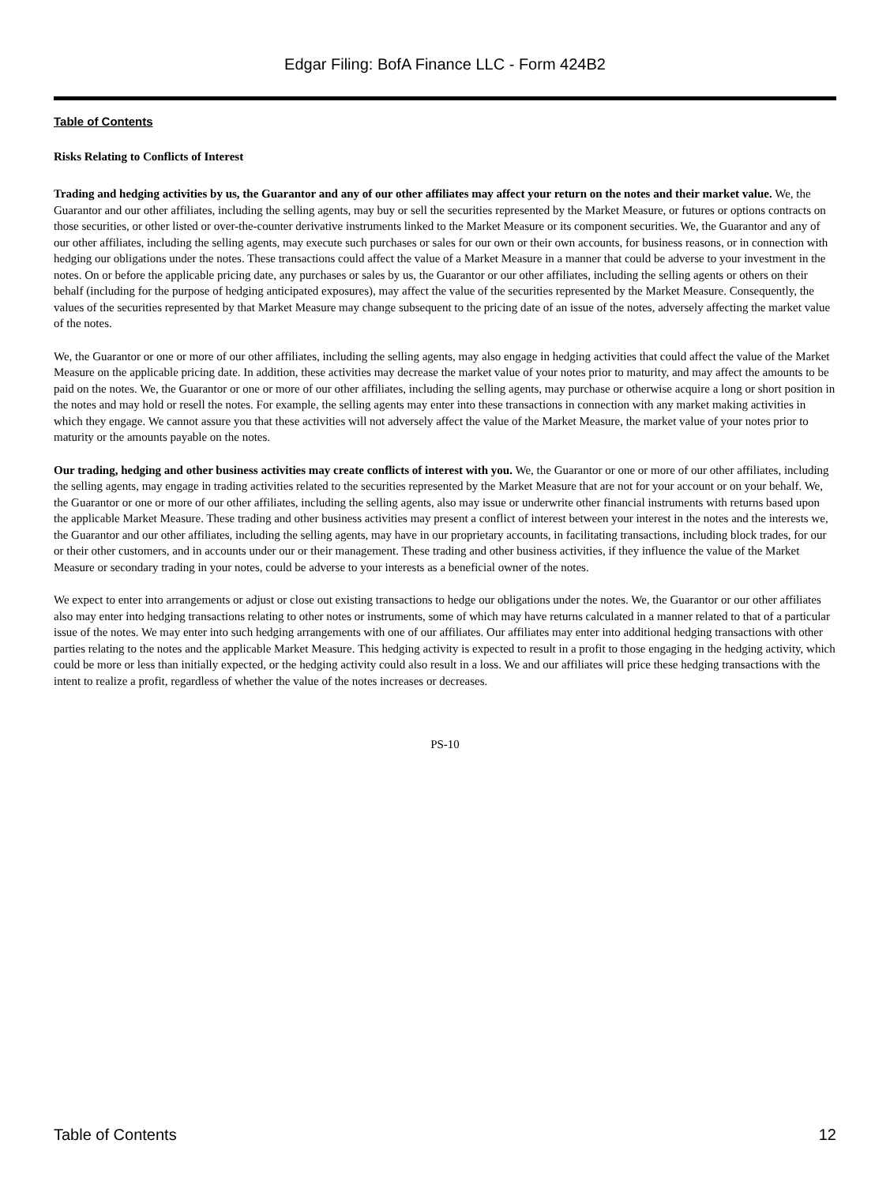Edgar Filing: BofA Finance LLC - Form 424B2
Table of Contents
Risks Relating to Conflicts of Interest
Trading and hedging activities by us, the Guarantor and any of our other affiliates may affect your return on the notes and their market value. We, the Guarantor and our other affiliates, including the selling agents, may buy or sell the securities represented by the Market Measure, or futures or options contracts on those securities, or other listed or over-the-counter derivative instruments linked to the Market Measure or its component securities. We, the Guarantor and any of our other affiliates, including the selling agents, may execute such purchases or sales for our own or their own accounts, for business reasons, or in connection with hedging our obligations under the notes. These transactions could affect the value of a Market Measure in a manner that could be adverse to your investment in the notes. On or before the applicable pricing date, any purchases or sales by us, the Guarantor or our other affiliates, including the selling agents or others on their behalf (including for the purpose of hedging anticipated exposures), may affect the value of the securities represented by the Market Measure. Consequently, the values of the securities represented by that Market Measure may change subsequent to the pricing date of an issue of the notes, adversely affecting the market value of the notes.
We, the Guarantor or one or more of our other affiliates, including the selling agents, may also engage in hedging activities that could affect the value of the Market Measure on the applicable pricing date. In addition, these activities may decrease the market value of your notes prior to maturity, and may affect the amounts to be paid on the notes. We, the Guarantor or one or more of our other affiliates, including the selling agents, may purchase or otherwise acquire a long or short position in the notes and may hold or resell the notes. For example, the selling agents may enter into these transactions in connection with any market making activities in which they engage. We cannot assure you that these activities will not adversely affect the value of the Market Measure, the market value of your notes prior to maturity or the amounts payable on the notes.
Our trading, hedging and other business activities may create conflicts of interest with you. We, the Guarantor or one or more of our other affiliates, including the selling agents, may engage in trading activities related to the securities represented by the Market Measure that are not for your account or on your behalf. We, the Guarantor or one or more of our other affiliates, including the selling agents, also may issue or underwrite other financial instruments with returns based upon the applicable Market Measure. These trading and other business activities may present a conflict of interest between your interest in the notes and the interests we, the Guarantor and our other affiliates, including the selling agents, may have in our proprietary accounts, in facilitating transactions, including block trades, for our or their other customers, and in accounts under our or their management. These trading and other business activities, if they influence the value of the Market Measure or secondary trading in your notes, could be adverse to your interests as a beneficial owner of the notes.
We expect to enter into arrangements or adjust or close out existing transactions to hedge our obligations under the notes. We, the Guarantor or our other affiliates also may enter into hedging transactions relating to other notes or instruments, some of which may have returns calculated in a manner related to that of a particular issue of the notes. We may enter into such hedging arrangements with one of our affiliates. Our affiliates may enter into additional hedging transactions with other parties relating to the notes and the applicable Market Measure. This hedging activity is expected to result in a profit to those engaging in the hedging activity, which could be more or less than initially expected, or the hedging activity could also result in a loss. We and our affiliates will price these hedging transactions with the intent to realize a profit, regardless of whether the value of the notes increases or decreases.
PS-10
Table of Contents 12